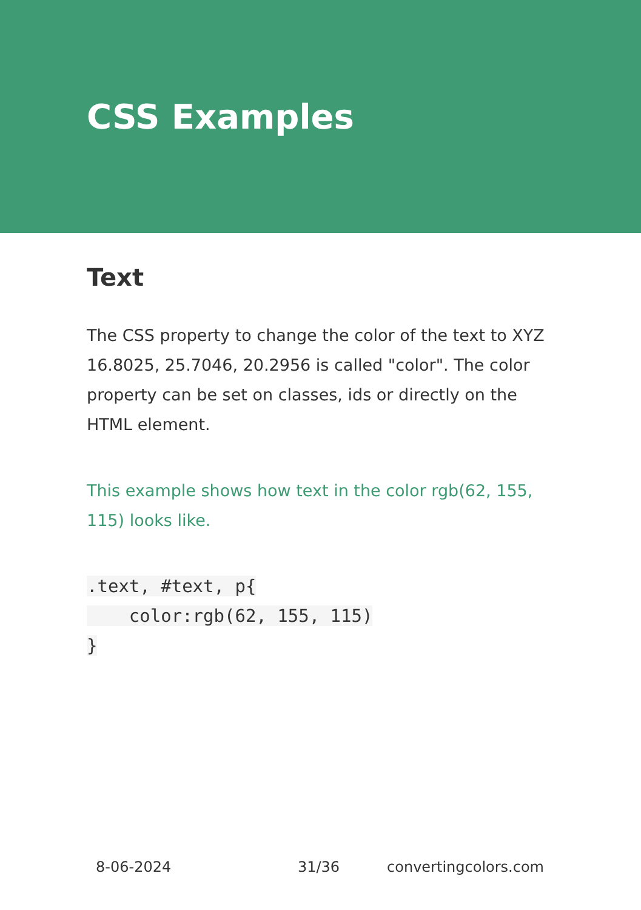CSS Examples
Text
The CSS property to change the color of the text to XYZ 16.8025, 25.7046, 20.2956 is called "color". The color property can be set on classes, ids or directly on the HTML element.
This example shows how text in the color rgb(62, 155, 115) looks like.
.text, #text, p{
    color:rgb(62, 155, 115)
}
8-06-2024 31/36 convertingcolors.com